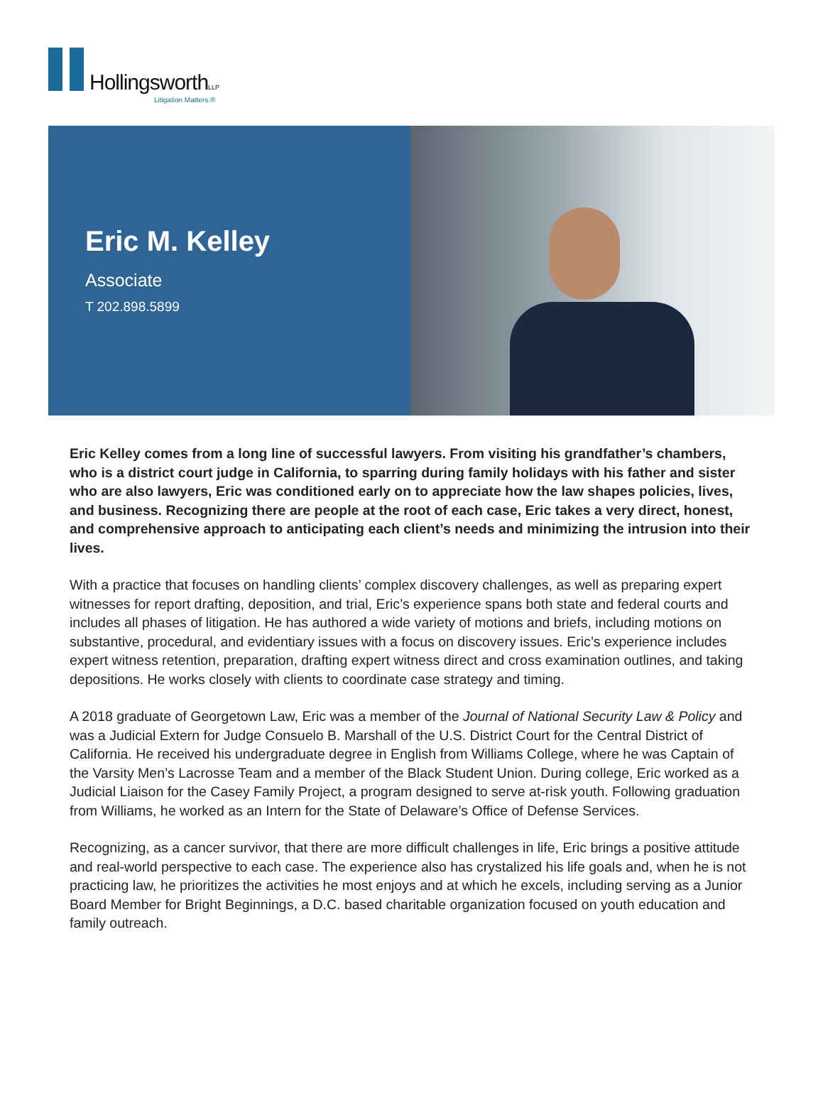HollingsworthLLP
Litigation Matters.®
Eric M. Kelley
Associate
T 202.898.5899
Eric Kelley comes from a long line of successful lawyers. From visiting his grandfather’s chambers, who is a district court judge in California, to sparring during family holidays with his father and sister who are also lawyers, Eric was conditioned early on to appreciate how the law shapes policies, lives, and business. Recognizing there are people at the root of each case, Eric takes a very direct, honest, and comprehensive approach to anticipating each client’s needs and minimizing the intrusion into their lives.
With a practice that focuses on handling clients’ complex discovery challenges, as well as preparing expert witnesses for report drafting, deposition, and trial, Eric’s experience spans both state and federal courts and includes all phases of litigation. He has authored a wide variety of motions and briefs, including motions on substantive, procedural, and evidentiary issues with a focus on discovery issues. Eric’s experience includes expert witness retention, preparation, drafting expert witness direct and cross examination outlines, and taking depositions. He works closely with clients to coordinate case strategy and timing.
A 2018 graduate of Georgetown Law, Eric was a member of the Journal of National Security Law & Policy and was a Judicial Extern for Judge Consuelo B. Marshall of the U.S. District Court for the Central District of California. He received his undergraduate degree in English from Williams College, where he was Captain of the Varsity Men’s Lacrosse Team and a member of the Black Student Union. During college, Eric worked as a Judicial Liaison for the Casey Family Project, a program designed to serve at-risk youth. Following graduation from Williams, he worked as an Intern for the State of Delaware’s Office of Defense Services.
Recognizing, as a cancer survivor, that there are more difficult challenges in life, Eric brings a positive attitude and real-world perspective to each case. The experience also has crystalized his life goals and, when he is not practicing law, he prioritizes the activities he most enjoys and at which he excels, including serving as a Junior Board Member for Bright Beginnings, a D.C. based charitable organization focused on youth education and family outreach.